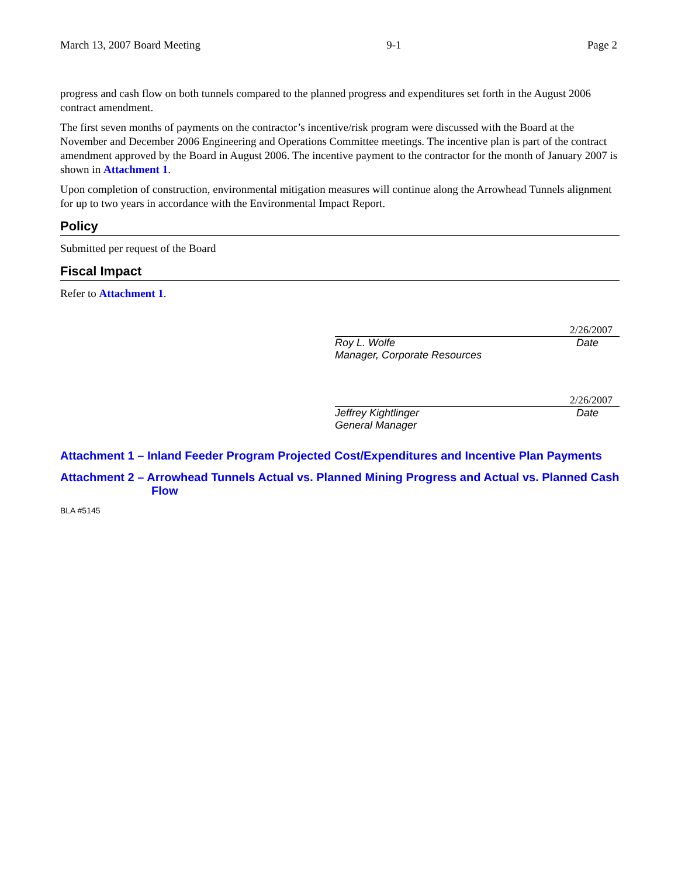March 13, 2007 Board Meeting 9-1 Page 2
progress and cash flow on both tunnels compared to the planned progress and expenditures set forth in the August 2006 contract amendment.
The first seven months of payments on the contractor’s incentive/risk program were discussed with the Board at the November and December 2006 Engineering and Operations Committee meetings. The incentive plan is part of the contract amendment approved by the Board in August 2006. The incentive payment to the contractor for the month of January 2007 is shown in Attachment 1.
Upon completion of construction, environmental mitigation measures will continue along the Arrowhead Tunnels alignment for up to two years in accordance with the Environmental Impact Report.
Policy
Submitted per request of the Board
Fiscal Impact
Refer to Attachment 1.
2/26/2007
Roy L. Wolfe Date
Manager, Corporate Resources
2/26/2007
Jeffrey Kightlinger Date
General Manager
Attachment 1 – Inland Feeder Program Projected Cost/Expenditures and Incentive Plan Payments
Attachment 2 – Arrowhead Tunnels Actual vs. Planned Mining Progress and Actual vs. Planned Cash Flow
BLA #5145